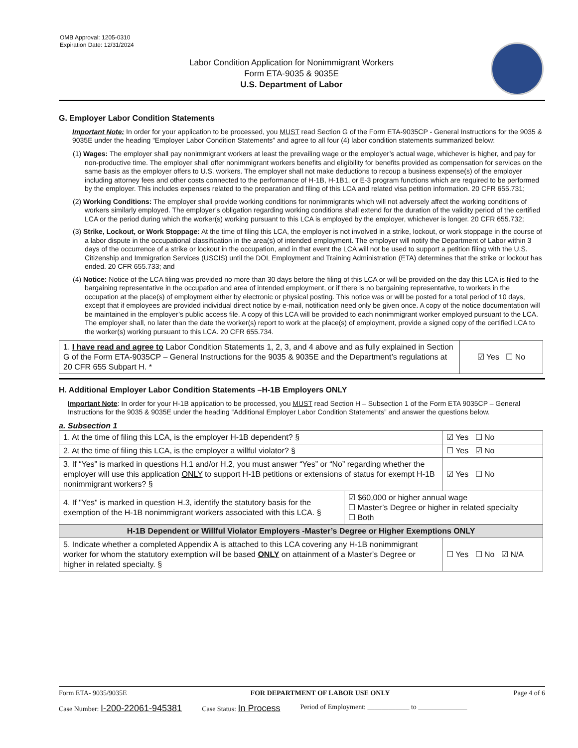OMB Approval: 1205-0310
Expiration Date: 12/31/2024
Labor Condition Application for Nonimmigrant Workers
Form ETA-9035 & 9035E
U.S. Department of Labor
G. Employer Labor Condition Statements
Important Note: In order for your application to be processed, you MUST read Section G of the Form ETA-9035CP - General Instructions for the 9035 & 9035E under the heading “Employer Labor Condition Statements” and agree to all four (4) labor condition statements summarized below:
(1) Wages: The employer shall pay nonimmigrant workers at least the prevailing wage or the employer’s actual wage, whichever is higher, and pay for non-productive time. The employer shall offer nonimmigrant workers benefits and eligibility for benefits provided as compensation for services on the same basis as the employer offers to U.S. workers. The employer shall not make deductions to recoup a business expense(s) of the employer including attorney fees and other costs connected to the performance of H-1B, H-1B1, or E-3 program functions which are required to be performed by the employer. This includes expenses related to the preparation and filing of this LCA and related visa petition information. 20 CFR 655.731;
(2) Working Conditions: The employer shall provide working conditions for nonimmigrants which will not adversely affect the working conditions of workers similarly employed. The employer’s obligation regarding working conditions shall extend for the duration of the validity period of the certified LCA or the period during which the worker(s) working pursuant to this LCA is employed by the employer, whichever is longer. 20 CFR 655.732;
(3) Strike, Lockout, or Work Stoppage: At the time of filing this LCA, the employer is not involved in a strike, lockout, or work stoppage in the course of a labor dispute in the occupational classification in the area(s) of intended employment. The employer will notify the Department of Labor within 3 days of the occurrence of a strike or lockout in the occupation, and in that event the LCA will not be used to support a petition filing with the U.S. Citizenship and Immigration Services (USCIS) until the DOL Employment and Training Administration (ETA) determines that the strike or lockout has ended. 20 CFR 655.733; and
(4) Notice: Notice of the LCA filing was provided no more than 30 days before the filing of this LCA or will be provided on the day this LCA is filed to the bargaining representative in the occupation and area of intended employment, or if there is no bargaining representative, to workers in the occupation at the place(s) of employment either by electronic or physical posting. This notice was or will be posted for a total period of 10 days, except that if employees are provided individual direct notice by e-mail, notification need only be given once. A copy of the notice documentation will be maintained in the employer’s public access file. A copy of this LCA will be provided to each nonimmigrant worker employed pursuant to the LCA. The employer shall, no later than the date the worker(s) report to work at the place(s) of employment, provide a signed copy of the certified LCA to the worker(s) working pursuant to this LCA. 20 CFR 655.734.
| 1. I have read and agree to Labor Condition Statements 1, 2, 3, and 4 above and as fully explained in Section G of the Form ETA-9035CP – General Instructions for the 9035 & 9035E and the Department’s regulations at 20 CFR 655 Subpart H. * | ☑ Yes ☐ No |
H. Additional Employer Labor Condition Statements –H-1B Employers ONLY
Important Note: In order for your H-1B application to be processed, you MUST read Section H – Subsection 1 of the Form ETA 9035CP – General Instructions for the 9035 & 9035E under the heading “Additional Employer Labor Condition Statements” and answer the questions below.
a. Subsection 1
| 1. At the time of filing this LCA, is the employer H-1B dependent? § | | ☑ Yes ☐ No |
| 2. At the time of filing this LCA, is the employer a willful violator? § | | ☐ Yes ☑ No |
| 3. If “Yes” is marked in questions H.1 and/or H.2, you must answer “Yes” or “No” regarding whether the employer will use this application ONLY to support H-1B petitions or extensions of status for exempt H-1B nonimmigrant workers? § | | ☑ Yes ☐ No |
| 4. If "Yes" is marked in question H.3, identify the statutory basis for the exemption of the H-1B nonimmigrant workers associated with this LCA. § | ☑ $60,000 or higher annual wage ☐ Master’s Degree or higher in related specialty ☐ Both | |
| H-1B Dependent or Willful Violator Employers -Master’s Degree or Higher Exemptions ONLY | | |
| 5. Indicate whether a completed Appendix A is attached to this LCA covering any H-1B nonimmigrant worker for whom the statutory exemption will be based ONLY on attainment of a Master’s Degree or higher in related specialty. § | | ☐ Yes ☐ No ☑ N/A |
Form ETA- 9035/9035E FOR DEPARTMENT OF LABOR USE ONLY Page 4 of 6
Case Number: I-200-22061-945381 Case Status: In Process Period of Employment: ____________ to ______________